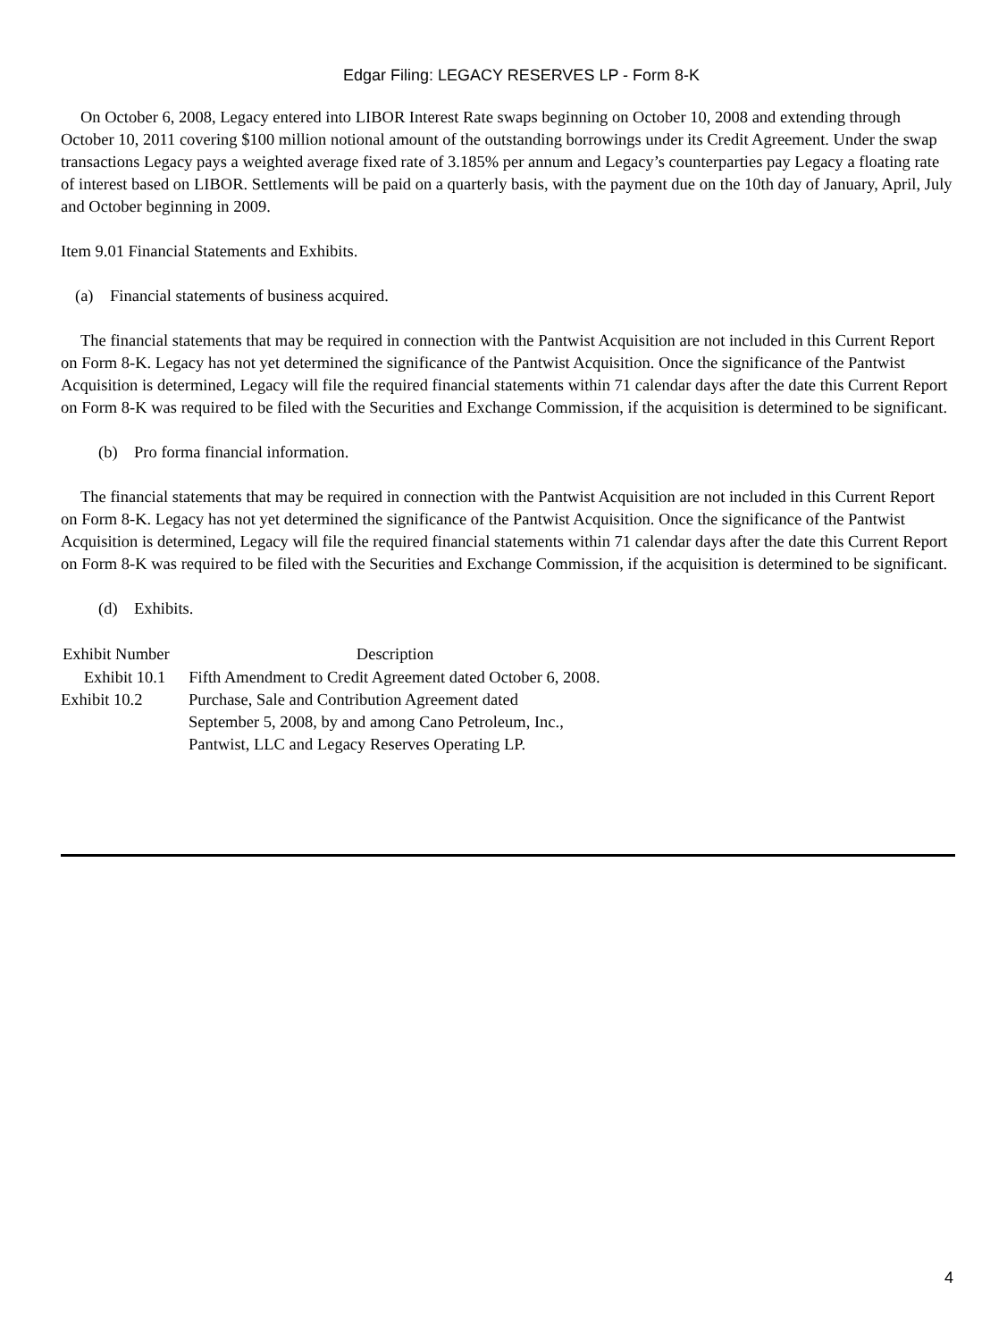Edgar Filing: LEGACY RESERVES LP - Form 8-K
On October 6, 2008, Legacy entered into LIBOR Interest Rate swaps beginning on October 10, 2008 and extending through October 10, 2011 covering $100 million notional amount of the outstanding borrowings under its Credit Agreement. Under the swap transactions Legacy pays a weighted average fixed rate of 3.185% per annum and Legacy’s counterparties pay Legacy a floating rate of interest based on LIBOR. Settlements will be paid on a quarterly basis, with the payment due on the 10th day of January, April, July and October beginning in 2009.
Item 9.01 Financial Statements and Exhibits.
(a) Financial statements of business acquired.
The financial statements that may be required in connection with the Pantwist Acquisition are not included in this Current Report on Form 8-K. Legacy has not yet determined the significance of the Pantwist Acquisition. Once the significance of the Pantwist Acquisition is determined, Legacy will file the required financial statements within 71 calendar days after the date this Current Report on Form 8-K was required to be filed with the Securities and Exchange Commission, if the acquisition is determined to be significant.
(b) Pro forma financial information.
The financial statements that may be required in connection with the Pantwist Acquisition are not included in this Current Report on Form 8-K. Legacy has not yet determined the significance of the Pantwist Acquisition. Once the significance of the Pantwist Acquisition is determined, Legacy will file the required financial statements within 71 calendar days after the date this Current Report on Form 8-K was required to be filed with the Securities and Exchange Commission, if the acquisition is determined to be significant.
(d) Exhibits.
| Exhibit Number | Description |
| --- | --- |
| Exhibit 10.1 | Fifth Amendment to Credit Agreement dated October 6, 2008. |
| Exhibit 10.2 | Purchase, Sale and Contribution Agreement dated September 5, 2008, by and among Cano Petroleum, Inc., Pantwist, LLC and Legacy Reserves Operating LP. |
4